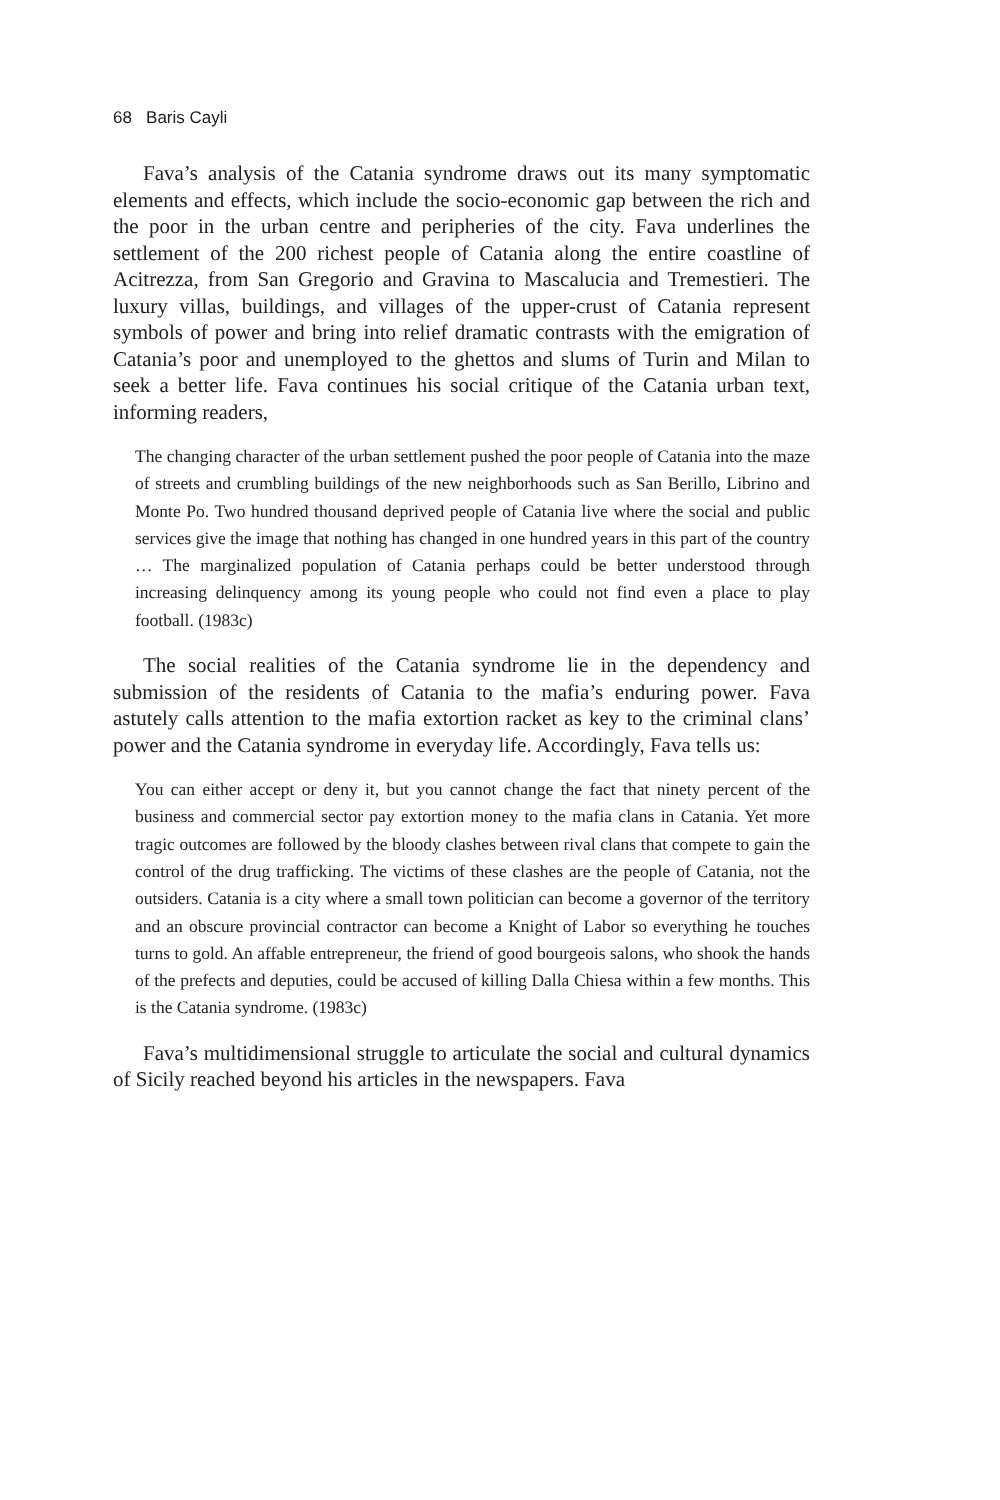68 Baris Cayli
Fava’s analysis of the Catania syndrome draws out its many symptomatic elements and effects, which include the socio-economic gap between the rich and the poor in the urban centre and peripheries of the city. Fava underlines the settlement of the 200 richest people of Catania along the entire coastline of Acitrezza, from San Gregorio and Gravina to Mascalucia and Tremestieri. The luxury villas, buildings, and villages of the upper-crust of Catania represent symbols of power and bring into relief dramatic contrasts with the emigration of Catania’s poor and unemployed to the ghettos and slums of Turin and Milan to seek a better life. Fava continues his social critique of the Catania urban text, informing readers,
The changing character of the urban settlement pushed the poor people of Catania into the maze of streets and crumbling buildings of the new neighborhoods such as San Berillo, Librino and Monte Po. Two hundred thousand deprived people of Catania live where the social and public services give the image that nothing has changed in one hundred years in this part of the country … The marginalized population of Catania perhaps could be better understood through increasing delinquency among its young people who could not find even a place to play football. (1983c)
The social realities of the Catania syndrome lie in the dependency and submission of the residents of Catania to the mafia’s enduring power. Fava astutely calls attention to the mafia extortion racket as key to the criminal clans’ power and the Catania syndrome in everyday life. Accordingly, Fava tells us:
You can either accept or deny it, but you cannot change the fact that ninety percent of the business and commercial sector pay extortion money to the mafia clans in Catania. Yet more tragic outcomes are followed by the bloody clashes between rival clans that compete to gain the control of the drug trafficking. The victims of these clashes are the people of Catania, not the outsiders. Catania is a city where a small town politician can become a governor of the territory and an obscure provincial contractor can become a Knight of Labor so everything he touches turns to gold. An affable entrepreneur, the friend of good bourgeois salons, who shook the hands of the prefects and deputies, could be accused of killing Dalla Chiesa within a few months. This is the Catania syndrome. (1983c)
Fava’s multidimensional struggle to articulate the social and cultural dynamics of Sicily reached beyond his articles in the newspapers. Fava